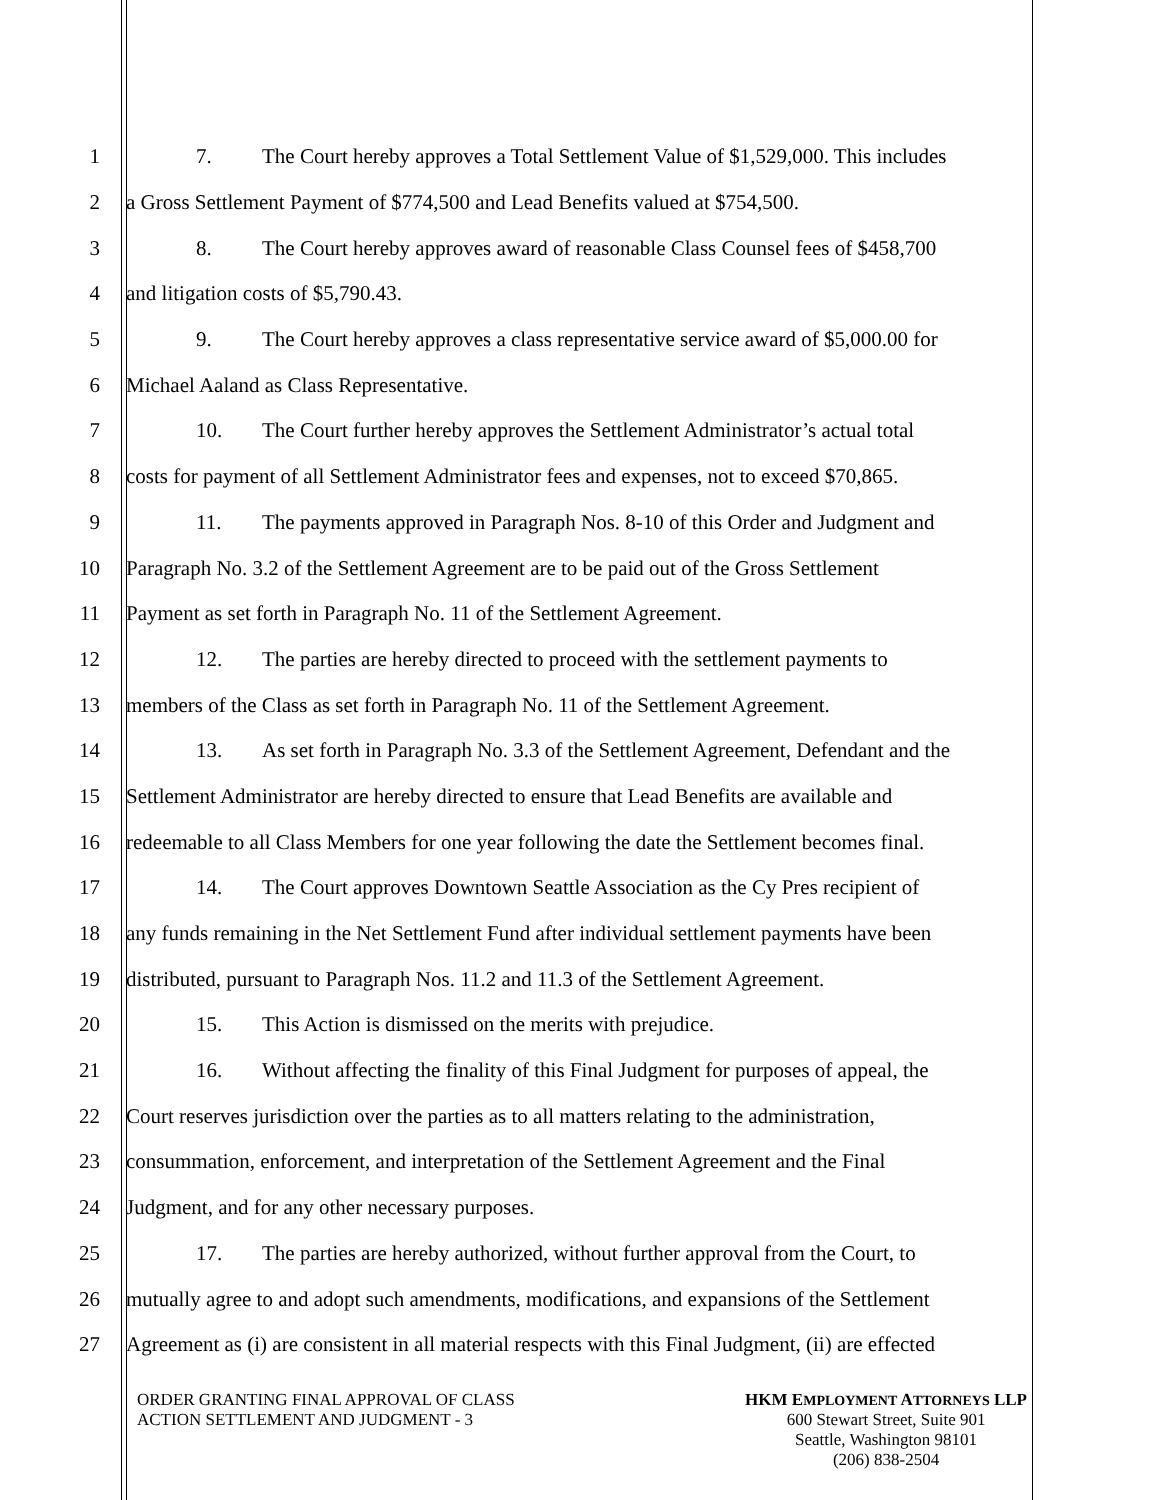1 7. The Court hereby approves a Total Settlement Value of $1,529,000. This includes
2 a Gross Settlement Payment of $774,500 and Lead Benefits valued at $754,500.
3 8. The Court hereby approves award of reasonable Class Counsel fees of $458,700
4 and litigation costs of $5,790.43.
5 9. The Court hereby approves a class representative service award of $5,000.00 for
6 Michael Aaland as Class Representative.
7 10. The Court further hereby approves the Settlement Administrator’s actual total
8 costs for payment of all Settlement Administrator fees and expenses, not to exceed $70,865.
9 11. The payments approved in Paragraph Nos. 8-10 of this Order and Judgment and
10 Paragraph No. 3.2 of the Settlement Agreement are to be paid out of the Gross Settlement
11 Payment as set forth in Paragraph No. 11 of the Settlement Agreement.
12 12. The parties are hereby directed to proceed with the settlement payments to
13 members of the Class as set forth in Paragraph No. 11 of the Settlement Agreement.
14 13. As set forth in Paragraph No. 3.3 of the Settlement Agreement, Defendant and the
15 Settlement Administrator are hereby directed to ensure that Lead Benefits are available and
16 redeemable to all Class Members for one year following the date the Settlement becomes final.
17 14. The Court approves Downtown Seattle Association as the Cy Pres recipient of
18 any funds remaining in the Net Settlement Fund after individual settlement payments have been
19 distributed, pursuant to Paragraph Nos. 11.2 and 11.3 of the Settlement Agreement.
20 15. This Action is dismissed on the merits with prejudice.
21 16. Without affecting the finality of this Final Judgment for purposes of appeal, the
22 Court reserves jurisdiction over the parties as to all matters relating to the administration,
23 consummation, enforcement, and interpretation of the Settlement Agreement and the Final
24 Judgment, and for any other necessary purposes.
25 17. The parties are hereby authorized, without further approval from the Court, to
26 mutually agree to and adopt such amendments, modifications, and expansions of the Settlement
27 Agreement as (i) are consistent in all material respects with this Final Judgment, (ii) are effected
ORDER GRANTING FINAL APPROVAL OF CLASS
ACTION SETTLEMENT AND JUDGMENT - 3
HKM EMPLOYMENT ATTORNEYS LLP
600 Stewart Street, Suite 901
Seattle, Washington 98101
(206) 838-2504